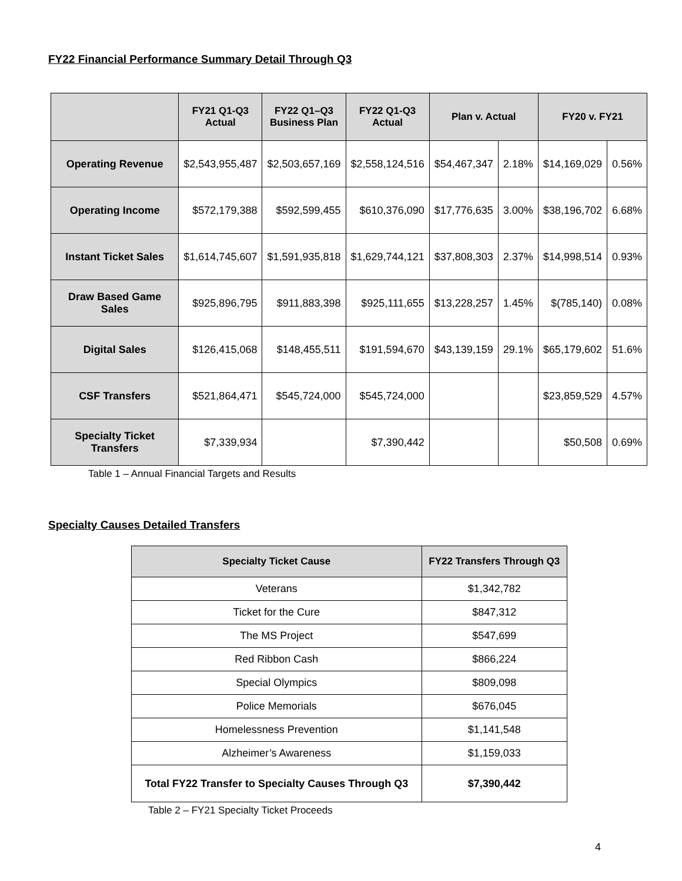FY22 Financial Performance Summary Detail Through Q3
| | FY21 Q1-Q3 Actual | FY22 Q1–Q3 Business Plan | FY22 Q1-Q3 Actual | Plan v. Actual | | FY20 v. FY21 | |
| --- | --- | --- | --- | --- | --- | --- | --- |
| Operating Revenue | $2,543,955,487 | $2,503,657,169 | $2,558,124,516 | $54,467,347 | 2.18% | $14,169,029 | 0.56% |
| Operating Income | $572,179,388 | $592,599,455 | $610,376,090 | $17,776,635 | 3.00% | $38,196,702 | 6.68% |
| Instant Ticket Sales | $1,614,745,607 | $1,591,935,818 | $1,629,744,121 | $37,808,303 | 2.37% | $14,998,514 | 0.93% |
| Draw Based Game Sales | $925,896,795 | $911,883,398 | $925,111,655 | $13,228,257 | 1.45% | $(785,140) | 0.08% |
| Digital Sales | $126,415,068 | $148,455,511 | $191,594,670 | $43,139,159 | 29.1% | $65,179,602 | 51.6% |
| CSF Transfers | $521,864,471 | $545,724,000 | $545,724,000 | | | $23,859,529 | 4.57% |
| Specialty Ticket Transfers | $7,339,934 | | $7,390,442 | | | $50,508 | 0.69% |
Table 1 – Annual Financial Targets and Results
Specialty Causes Detailed Transfers
| Specialty Ticket Cause | FY22 Transfers Through Q3 |
| --- | --- |
| Veterans | $1,342,782 |
| Ticket for the Cure | $847,312 |
| The MS Project | $547,699 |
| Red Ribbon Cash | $866,224 |
| Special Olympics | $809,098 |
| Police Memorials | $676,045 |
| Homelessness Prevention | $1,141,548 |
| Alzheimer’s Awareness | $1,159,033 |
| Total FY22 Transfer to Specialty Causes Through Q3 | $7,390,442 |
Table 2 – FY21 Specialty Ticket Proceeds
4